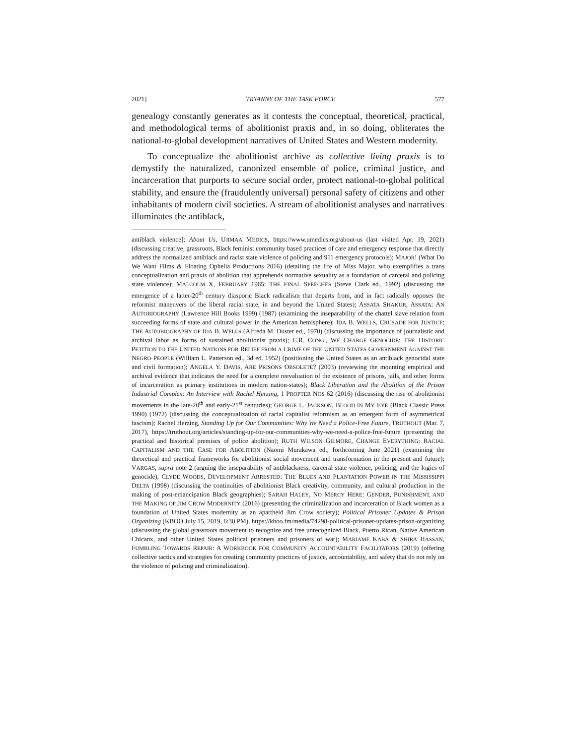2021] TRYANNY OF THE TASK FORCE 577
genealogy constantly generates as it contests the conceptual, theoretical, practical, and methodological terms of abolitionist praxis and, in so doing, obliterates the national-to-global development narratives of United States and Western modernity.
To conceptualize the abolitionist archive as collective living praxis is to demystify the naturalized, canonized ensemble of police, criminal justice, and incarceration that purports to secure social order, protect national-to-global political stability, and ensure the (fraudulently universal) personal safety of citizens and other inhabitants of modern civil societies. A stream of abolitionist analyses and narratives illuminates the antiblack,
antiblack violence]; About Us, UJIMAA MEDICS, https://www.umedics.org/about-us (last visited Apr. 19, 2021) (discussing creative, grassroots, Black feminist community based practices of care and emergency response that directly address the normalized antiblack and racist state violence of policing and 911 emergency protocols); MAJOR! (What Do We Want Films & Floating Ophelia Productions 2016) (detailing the life of Miss Major, who exemplifies a trans conceptualization and praxis of abolition that apprehends normative sexuality as a foundation of carceral and policing state violence); MALCOLM X, FEBRUARY 1965: THE FINAL SPEECHES (Steve Clark ed., 1992) (discussing the emergence of a latter-20<sup>th</sup> century diasporic Black radicalism that departs from, and in fact radically opposes the reformist maneuvers of the liberal racial state, in and beyond the United States); ASSATA SHAKUR, ASSATA: AN AUTOBIOGRAPHY (Lawrence Hill Books 1999) (1987) (examining the inseparability of the chattel slave relation from succeeding forms of state and cultural power in the American hemisphere); IDA B. WELLS, CRUSADE FOR JUSTICE: THE AUTOBIOGRAPHY OF IDA B. WELLS (Alfreda M. Duster ed., 1970) (discussing the importance of journalistic and archival labor as forms of sustained abolitionist praxis); C.R. CONG., WE CHARGE GENOCIDE: THE HISTORIC PETITION TO THE UNITED NATIONS FOR RELIEF FROM A CRIME OF THE UNITED STATES GOVERNMENT AGAINST THE NEGRO PEOPLE (William L. Patterson ed., 3d ed. 1952) (positioning the United States as an antiblack genocidal state and civil formation); ANGELA Y. DAVIS, ARE PRISONS OBSOLETE? (2003) (reviewing the mounting empirical and archival evidence that indicates the need for a complete reevaluation of the existence of prisons, jails, and other forms of incarceration as primary institutions in modern nation-states); Black Liberation and the Abolition of the Prison Industrial Complex: An Interview with Rachel Herzing, 1 PROPTER NOS 62 (2016) (discussing the rise of abolitionist movements in the late-20<sup>th</sup> and early-21<sup>st</sup> centuries); GEORGE L. JACKSON, BLOOD IN MY EYE (Black Classic Press 1990) (1972) (discussing the conceptualization of racial capitalist reformism as an emergent form of asymmetrical fascism); Rachel Herzing, Standing Up for Our Communities: Why We Need a Police-Free Future, TRUTHOUT (Mar. 7, 2017), https://truthout.org/articles/standing-up-for-our-communities-why-we-need-a-police-free-future (presenting the practical and historical premises of police abolition); RUTH WILSON GILMORE, CHANGE EVERYTHING: RACIAL CAPITALISM AND THE CASE FOR ABOLITION (Naomi Murakawa ed., forthcoming June 2021) (examining the theoretical and practical frameworks for abolitionist social movement and transformation in the present and future); VARGAS, supra note 2 (arguing the inseparability of antiblackness, carceral state violence, policing, and the logics of genocide); CLYDE WOODS, DEVELOPMENT ARRESTED: THE BLUES AND PLANTATION POWER IN THE MISSISSIPPI DELTA (1998) (discussing the continuities of abolitionist Black creativity, community, and cultural production in the making of post-emancipation Black geographies); SARAH HALEY, NO MERCY HERE: GENDER, PUNISHMENT, AND THE MAKING OF JIM CROW MODERNITY (2016) (presenting the criminalization and incarceration of Black women as a foundation of United States modernity as an apartheid Jim Crow society); Political Prisoner Updates & Prison Organizing (KBOO July 15, 2019, 6:30 PM), https://kboo.fm/media/74298-political-prisoner-updates-prison-organizing (discussing the global grassroots movement to recognize and free unrecognized Black, Puerto Rican, Native American Chicanx, and other United States political prisoners and prisoners of war); MARIAME KABA & SHIRA HASSAN, FUMBLING TOWARDS REPAIR: A WORKBOOK FOR COMMUNITY ACCOUNTABILITY FACILITATORS (2019) (offering collective tactics and strategies for creating community practices of justice, accountability, and safety that do not rely on the violence of policing and criminalization).